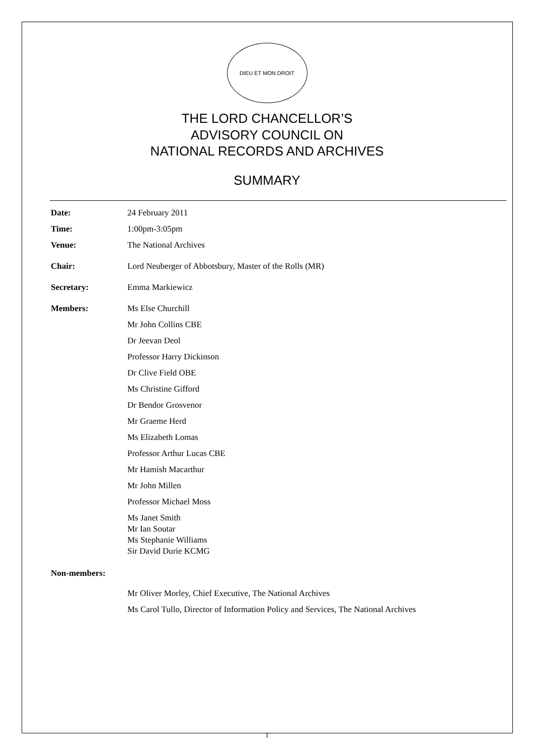DIEU ET MON DROIT
THE LORD CHANCELLOR’S
ADVISORY COUNCIL ON
NATIONAL RECORDS AND ARCHIVES
SUMMARY
Date: 24 February 2011
Time: 1:00pm-3:05pm
Venue: The National Archives
Chair: Lord Neuberger of Abbotsbury, Master of the Rolls (MR)
Secretary: Emma Markiewicz
Members: Ms Else Churchill
Mr John Collins CBE
Dr Jeevan Deol
Professor Harry Dickinson
Dr Clive Field OBE
Ms Christine Gifford
Dr Bendor Grosvenor
Mr Graeme Herd
Ms Elizabeth Lomas
Professor Arthur Lucas CBE
Mr Hamish Macarthur
Mr John Millen
Professor Michael Moss
Ms Janet Smith
Mr Ian Soutar
Ms Stephanie Williams
Sir David Durie KCMG
Non-members:
Mr Oliver Morley, Chief Executive, The National Archives
Ms Carol Tullo, Director of Information Policy and Services, The National Archives
1